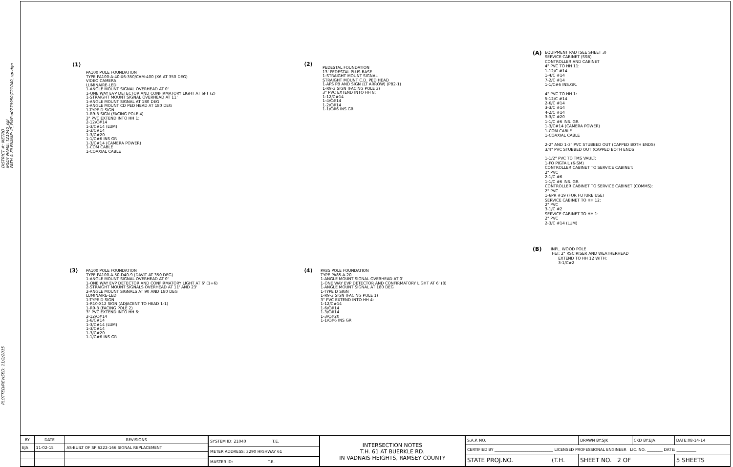PLOTTED/REVISED: 11/2/2015
DISTRICT #: METRO
IPLOT NAME: T21040_sgl
PATH & FILENAME: IP_PWP:d0779950\T21040_sgl.dgn
⟨1⟩
PA100 POLE FOUNDATION TYPE PA100-A-40-X6-350/CAM-400 (X6 AT 350 DEG) VIDEO CAMERA LUMINAIRE-LED 1-ANGLE MOUNT SIGNAL OVERHEAD AT 0' 1-ONE WAY EVP DETECTOR AND CONFIRMATORY LIGHT AT 6FT (2) 1-STRAIGHT MOUNT SIGNAL OVERHEAD AT 11' 1-ANGLE MOUNT SIGNAL AT 180 DEG 1-ANGLE MOUNT CD PED HEAD AT 180 DEG 1-TYPE D SIGN 1-R9-3 SIGN (FACING POLE 4) 3" PVC EXTEND INTO HH 1: 2-12/C#14 1-3/C#14 (LUM) 1-3/C#14 1-3/C#20 1-1/C#6 INS GR 1-3/C#14 (CAMERA POWER) 1-COM CABLE 1-COAXIAL CABLE
⟨2⟩
PEDESTAL FOUNDATION 13' PEDESTAL PLUS BASE 1-STRAIGHT MOUNT SIGNAL STRAIGHT MOUNT C.D. PED HEAD 1-APS PB AND SIGN (LT ARROW) (PB2-1) 1-R9-3 SIGN (FACING POLE 3) 3" PVC EXTEND INTO HH 8: 1-12/C#14 1-4/C#14 1-2/C#14 1-1/C#6 INS GR
(A)
EQUIPMENT PAD (SEE SHEET 3) SERVICE CABINET (SSB) CONTROLLER AND CABINET 4" PVC TO HH 11: 1-12/C #14 1-4/C #14 7-2/C #14 1-1/C#6 INS.GR. 4" PVC TO HH 1: 5-12/C #14 2-6/C #14 3-3/C #14 4-2/C #14 3-3/C #20 1-1/C #6 INS. GR. 1-3/C#14 (CAMERA POWER) 1-COM CABLE 1-COAXIAL CABLE 2-2" AND 1-3" PVC STUBBED OUT (CAPPED BOTH ENDS) 3/4" PVC STUBBED OUT (CAPPED BOTH ENDS 1-1/2" PVC TO TMS VAULT: 1-FO PIGTAIL (6-SM) CONTROLLER CABINET TO SERVICE CABINET: 2" PVC 2-1/C #6 1-1/C #6 INS. GR. CONTROLLER CABINET TO SERVICE CABINET (COMMS): 2" PVC 1-6PR #19 (FOR FUTURE USE) SERVICE CABINET TO HH 12: 2" PVC 3-1/C #2 SERVICE CABINET TO HH 1: 2" PVC 2-3/C #14 (LUM)
(B)
INPL. WOOD POLE F&I: 2" RSC RISER AND WEATHERHEAD EXTEND TO HH 12 WITH: 3-1/C#2
⟨3⟩
PA100 POLE FOUNDATION TYPE PA100-A-50-D40-9 (DAVIT AT 350 DEG) 1-ANGLE MOUNT SIGNAL OVERHEAD AT 0' 1-ONE WAY EVP DETECTOR AND CONFIRMATORY LIGHT AT 6' (1+6) 2-STRAIGHT MOUNT SIGNALS OVERHEAD AT 11' AND 23' 2-ANGLE MOUNT SIGNALS AT 90 AND 180 DEG LUMINAIRE-LED 1-TYPE D SIGN 1-R10-X12 SIGN (ADJACENT TO HEAD 1-1) 1-R9-3 (FACING POLE 2) 3" PVC EXTEND INTO HH 6: 2-12/C#14 1-6/C#14 1-3/C#14 (LUM) 1-3/C#14 1-3/C#20 1-1/C#6 INS GR
⟨4⟩
PA85 POLE FOUNDATION TYPE PA85-A-20 1-ANGLE MOUNT SIGNAL OVERHEAD AT 0' 1-ONE WAY EVP DETECTOR AND CONFIRMATORY LIGHT AT 6' (8) 1-ANGLE MOUNT SIGNAL AT 180 DEG 1-TYPE D SIGN 1-R9-3 SIGN (FACING POLE 1) 3" PVC EXTEND INTO HH 4: 1-12/C#14 1-6/C#14 1-3/C#14 1-3/C#20 1-1/C#6 INS GR
| BY | DATE | REVISIONS |
| --- | --- | --- |
| EJA | 11-02-15 | AS-BUILT OF SP 6222-166 SIGNAL REPLACEMENT |
| SYSTEM ID: 21040 T.E. |
| METER ADDRESS: 3290 HIGHWAY 61 |
| MASTER ID: T.E. |
INTERSECTION NOTES
T.H. 61 AT BUERKLE RD.
IN VADNAIS HEIGHTS, RAMSEY COUNTY
| S.A.P. NO. | | DRAWN BY:SJK | CKD BY:EJA | DATE:08-14-14 |
| CERTIFIED BY ______________________________ LICENSED PROFESSIONAL ENGINEER LIC. NO. ________ DATE: __________ | | | | |
| STATE PROJ.NO. | (T.H. | SHEET NO. 2 OF | | 5 SHEETS |